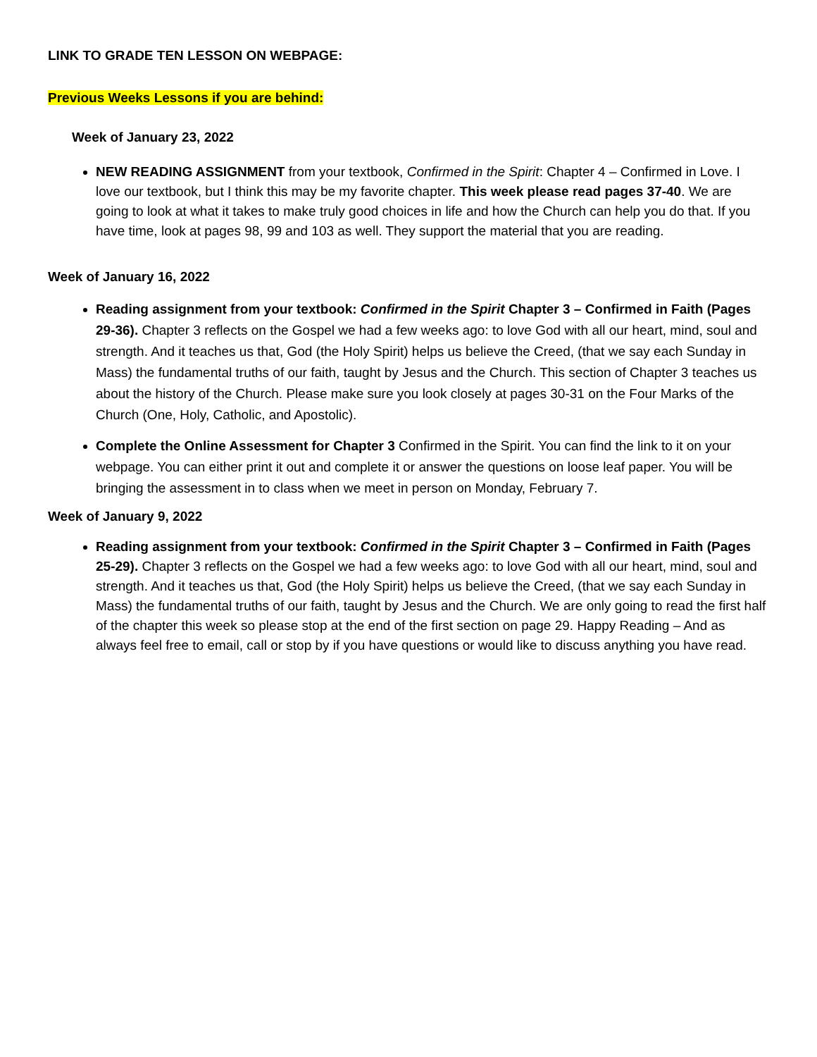LINK TO GRADE TEN LESSON ON WEBPAGE:
Previous Weeks Lessons if you are behind:
Week of January 23, 2022
NEW READING ASSIGNMENT from your textbook, Confirmed in the Spirit: Chapter 4 – Confirmed in Love. I love our textbook, but I think this may be my favorite chapter. This week please read pages 37-40. We are going to look at what it takes to make truly good choices in life and how the Church can help you do that. If you have time, look at pages 98, 99 and 103 as well. They support the material that you are reading.
Week of January 16, 2022
Reading assignment from your textbook: Confirmed in the Spirit Chapter 3 – Confirmed in Faith (Pages 29-36). Chapter 3 reflects on the Gospel we had a few weeks ago: to love God with all our heart, mind, soul and strength. And it teaches us that, God (the Holy Spirit) helps us believe the Creed, (that we say each Sunday in Mass) the fundamental truths of our faith, taught by Jesus and the Church. This section of Chapter 3 teaches us about the history of the Church. Please make sure you look closely at pages 30-31 on the Four Marks of the Church (One, Holy, Catholic, and Apostolic).
Complete the Online Assessment for Chapter 3 Confirmed in the Spirit. You can find the link to it on your webpage. You can either print it out and complete it or answer the questions on loose leaf paper. You will be bringing the assessment in to class when we meet in person on Monday, February 7.
Week of January 9, 2022
Reading assignment from your textbook: Confirmed in the Spirit Chapter 3 – Confirmed in Faith (Pages 25-29). Chapter 3 reflects on the Gospel we had a few weeks ago: to love God with all our heart, mind, soul and strength. And it teaches us that, God (the Holy Spirit) helps us believe the Creed, (that we say each Sunday in Mass) the fundamental truths of our faith, taught by Jesus and the Church. We are only going to read the first half of the chapter this week so please stop at the end of the first section on page 29. Happy Reading – And as always feel free to email, call or stop by if you have questions or would like to discuss anything you have read.